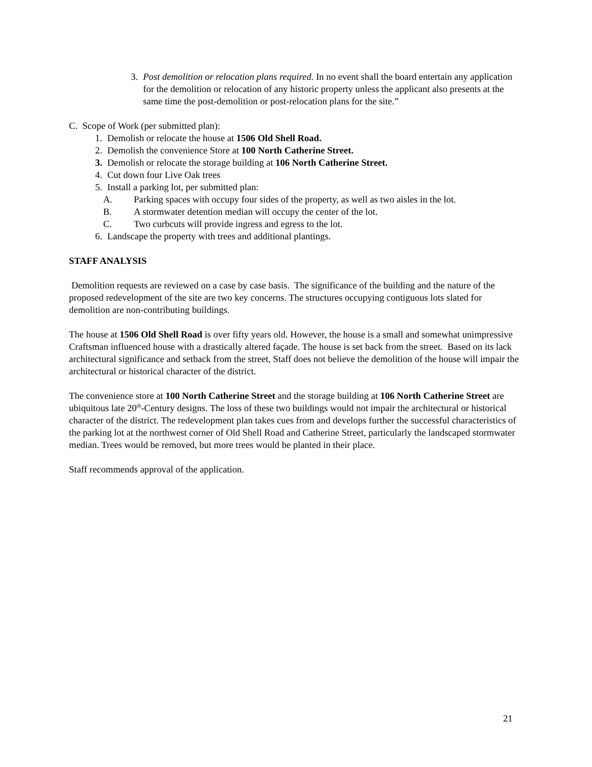3. Post demolition or relocation plans required. In no event shall the board entertain any application for the demolition or relocation of any historic property unless the applicant also presents at the same time the post-demolition or post-relocation plans for the site.”
C. Scope of Work (per submitted plan):
1. Demolish or relocate the house at 1506 Old Shell Road.
2. Demolish the convenience Store at 100 North Catherine Street.
3. Demolish or relocate the storage building at 106 North Catherine Street.
4. Cut down four Live Oak trees
5. Install a parking lot, per submitted plan:
A. Parking spaces with occupy four sides of the property, as well as two aisles in the lot.
B. A stormwater detention median will occupy the center of the lot.
C. Two curbcuts will provide ingress and egress to the lot.
6. Landscape the property with trees and additional plantings.
STAFF ANALYSIS
Demolition requests are reviewed on a case by case basis. The significance of the building and the nature of the proposed redevelopment of the site are two key concerns. The structures occupying contiguous lots slated for demolition are non-contributing buildings.
The house at 1506 Old Shell Road is over fifty years old. However, the house is a small and somewhat unimpressive Craftsman influenced house with a drastically altered façade. The house is set back from the street. Based on its lack architectural significance and setback from the street, Staff does not believe the demolition of the house will impair the architectural or historical character of the district.
The convenience store at 100 North Catherine Street and the storage building at 106 North Catherine Street are ubiquitous late 20<sup>th</sup>-Century designs. The loss of these two buildings would not impair the architectural or historical character of the district. The redevelopment plan takes cues from and develops further the successful characteristics of the parking lot at the northwest corner of Old Shell Road and Catherine Street, particularly the landscaped stormwater median. Trees would be removed, but more trees would be planted in their place.
Staff recommends approval of the application.
21